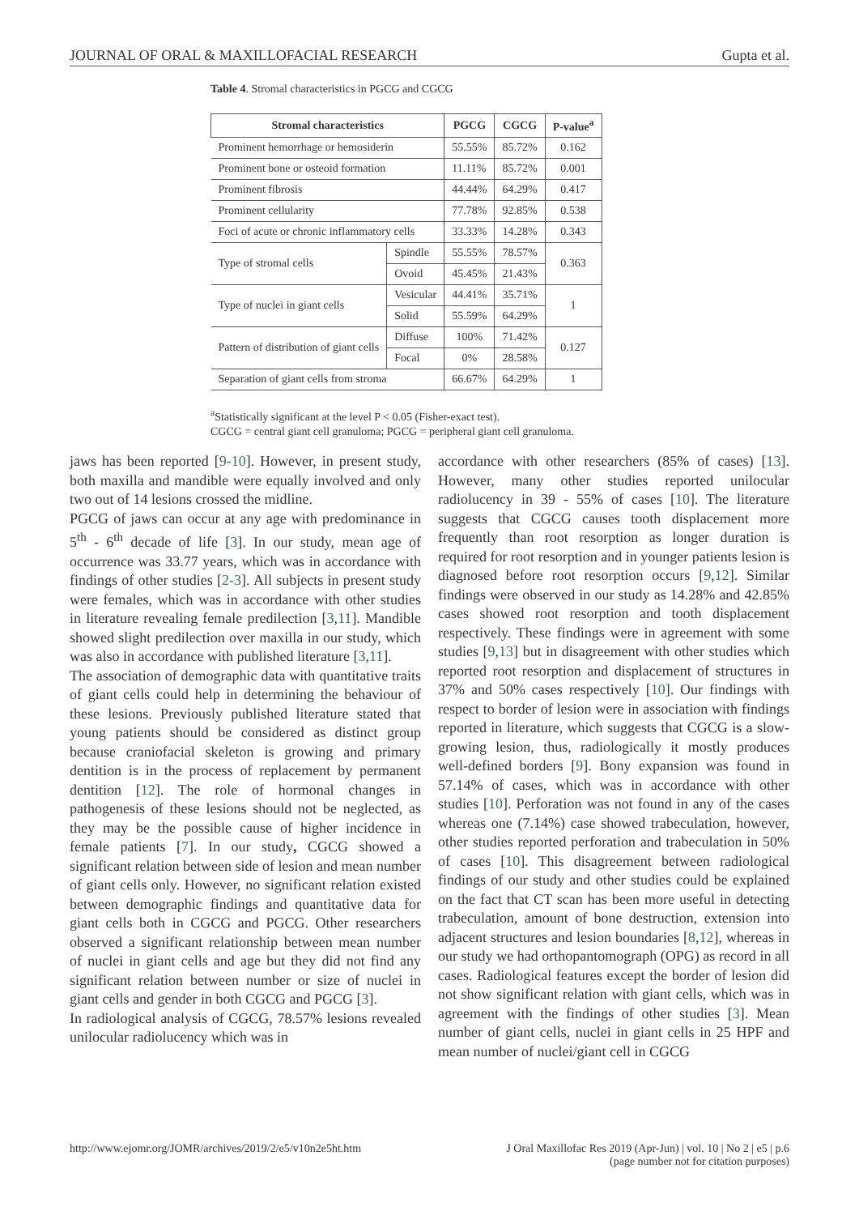JOURNAL OF ORAL & MAXILLOFACIAL RESEARCH Gupta et al.
Table 4. Stromal characteristics in PGCG and CGCG
| Stromal characteristics | | PGCG | CGCG | P-value<sup>a</sup> |
| --- | --- | --- | --- | --- |
| Prominent hemorrhage or hemosiderin | | 55.55% | 85.72% | 0.162 |
| Prominent bone or osteoid formation | | 11.11% | 85.72% | 0.001 |
| Prominent fibrosis | | 44.44% | 64.29% | 0.417 |
| Prominent cellularity | | 77.78% | 92.85% | 0.538 |
| Foci of acute or chronic inflammatory cells | | 33.33% | 14.28% | 0.343 |
| Type of stromal cells | Spindle | 55.55% | 78.57% | 0.363 |
| | Ovoid | 45.45% | 21.43% | |
| Type of nuclei in giant cells | Vesicular | 44.41% | 35.71% | 1 |
| | Solid | 55.59% | 64.29% | |
| Pattern of distribution of giant cells | Diffuse | 100% | 71.42% | 0.127 |
| | Focal | 0% | 28.58% | |
| Separation of giant cells from stroma | | 66.67% | 64.29% | 1 |
<sup>a</sup> Statistically significant at the level P < 0.05 (Fisher-exact test).
CGCG = central giant cell granuloma; PGCG = peripheral giant cell granuloma.
jaws has been reported [9-10]. However, in present study, both maxilla and mandible were equally involved and only two out of 14 lesions crossed the midline.
PGCG of jaws can occur at any age with predominance in 5<sup>th</sup> - 6<sup>th</sup> decade of life [3]. In our study, mean age of occurrence was 33.77 years, which was in accordance with findings of other studies [2-3]. All subjects in present study were females, which was in accordance with other studies in literature revealing female predilection [3,11]. Mandible showed slight predilection over maxilla in our study, which was also in accordance with published literature [3,11].
The association of demographic data with quantitative traits of giant cells could help in determining the behaviour of these lesions. Previously published literature stated that young patients should be considered as distinct group because craniofacial skeleton is growing and primary dentition is in the process of replacement by permanent dentition [12]. The role of hormonal changes in pathogenesis of these lesions should not be neglected, as they may be the possible cause of higher incidence in female patients [7]. In our study, CGCG showed a significant relation between side of lesion and mean number of giant cells only. However, no significant relation existed between demographic findings and quantitative data for giant cells both in CGCG and PGCG. Other researchers observed a significant relationship between mean number of nuclei in giant cells and age but they did not find any significant relation between number or size of nuclei in giant cells and gender in both CGCG and PGCG [3].
In radiological analysis of CGCG, 78.57% lesions revealed unilocular radiolucency which was in
accordance with other researchers (85% of cases) [13]. However, many other studies reported unilocular radiolucency in 39 - 55% of cases [10]. The literature suggests that CGCG causes tooth displacement more frequently than root resorption as longer duration is required for root resorption and in younger patients lesion is diagnosed before root resorption occurs [9,12]. Similar findings were observed in our study as 14.28% and 42.85% cases showed root resorption and tooth displacement respectively. These findings were in agreement with some studies [9,13] but in disagreement with other studies which reported root resorption and displacement of structures in 37% and 50% cases respectively [10]. Our findings with respect to border of lesion were in association with findings reported in literature, which suggests that CGCG is a slow-growing lesion, thus, radiologically it mostly produces well-defined borders [9]. Bony expansion was found in 57.14% of cases, which was in accordance with other studies [10]. Perforation was not found in any of the cases whereas one (7.14%) case showed trabeculation, however, other studies reported perforation and trabeculation in 50% of cases [10]. This disagreement between radiological findings of our study and other studies could be explained on the fact that CT scan has been more useful in detecting trabeculation, amount of bone destruction, extension into adjacent structures and lesion boundaries [8,12], whereas in our study we had orthopantomograph (OPG) as record in all cases. Radiological features except the border of lesion did not show significant relation with giant cells, which was in agreement with the findings of other studies [3]. Mean number of giant cells, nuclei in giant cells in 25 HPF and mean number of nuclei/giant cell in CGCG
http://www.ejomr.org/JOMR/archives/2019/2/e5/v10n2e5ht.htm J Oral Maxillofac Res 2019 (Apr-Jun) | vol. 10 | No 2 | e5 | p.6
(page number not for citation purposes)